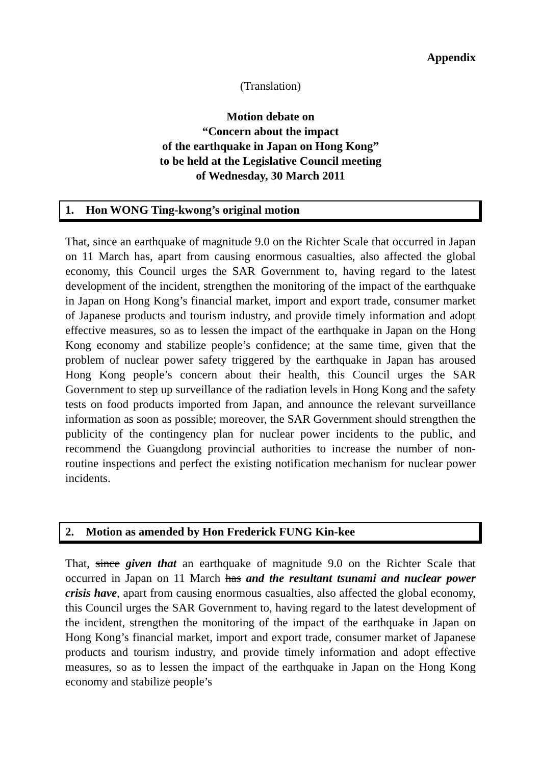Appendix
(Translation)
Motion debate on
“Concern about the impact
of the earthquake in Japan on Hong Kong”
to be held at the Legislative Council meeting
of Wednesday, 30 March 2011
1. Hon WONG Ting-kwong’s original motion
That, since an earthquake of magnitude 9.0 on the Richter Scale that occurred in Japan on 11 March has, apart from causing enormous casualties, also affected the global economy, this Council urges the SAR Government to, having regard to the latest development of the incident, strengthen the monitoring of the impact of the earthquake in Japan on Hong Kong’s financial market, import and export trade, consumer market of Japanese products and tourism industry, and provide timely information and adopt effective measures, so as to lessen the impact of the earthquake in Japan on the Hong Kong economy and stabilize people’s confidence; at the same time, given that the problem of nuclear power safety triggered by the earthquake in Japan has aroused Hong Kong people’s concern about their health, this Council urges the SAR Government to step up surveillance of the radiation levels in Hong Kong and the safety tests on food products imported from Japan, and announce the relevant surveillance information as soon as possible; moreover, the SAR Government should strengthen the publicity of the contingency plan for nuclear power incidents to the public, and recommend the Guangdong provincial authorities to increase the number of non-routine inspections and perfect the existing notification mechanism for nuclear power incidents.
2. Motion as amended by Hon Frederick FUNG Kin-kee
That, since given that an earthquake of magnitude 9.0 on the Richter Scale that occurred in Japan on 11 March has and the resultant tsunami and nuclear power crisis have, apart from causing enormous casualties, also affected the global economy, this Council urges the SAR Government to, having regard to the latest development of the incident, strengthen the monitoring of the impact of the earthquake in Japan on Hong Kong’s financial market, import and export trade, consumer market of Japanese products and tourism industry, and provide timely information and adopt effective measures, so as to lessen the impact of the earthquake in Japan on the Hong Kong economy and stabilize people’s